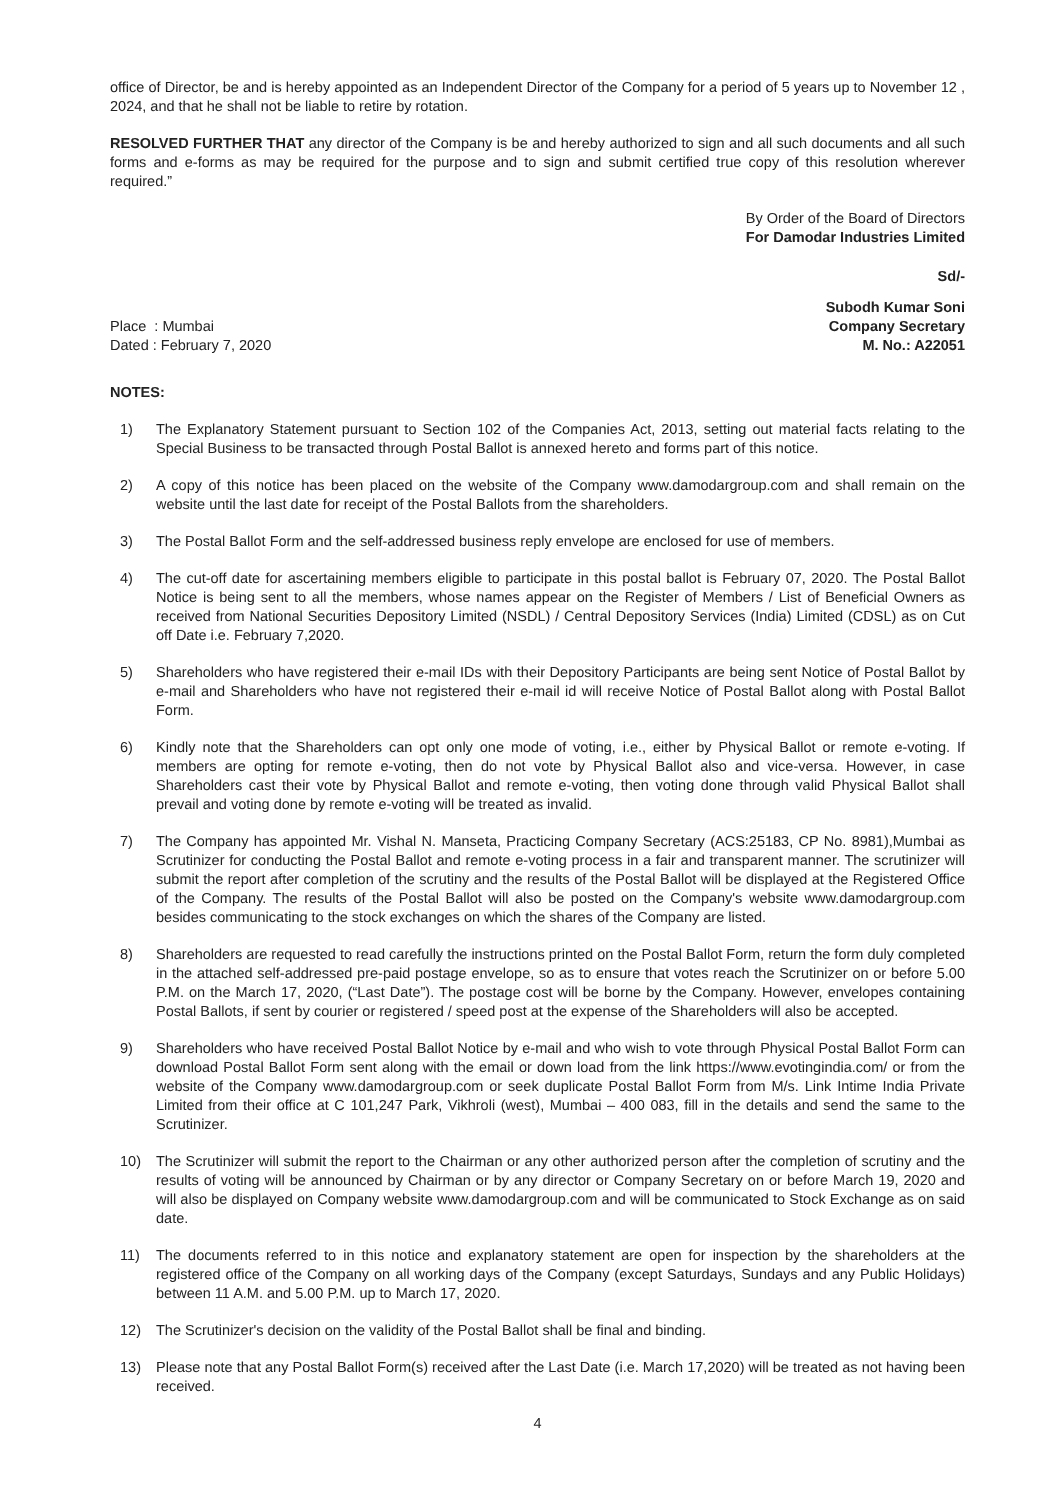office of Director, be and is hereby appointed as an Independent Director of the Company for a period of 5 years up to November 12 , 2024, and that he shall not be liable to retire by rotation.
RESOLVED FURTHER THAT any director of the Company is be and hereby authorized to sign and all such documents and all such forms and e-forms as may be required for the purpose and to sign and submit certified true copy of this resolution wherever required.”
By Order of the Board of Directors
For Damodar Industries Limited
Sd/-
Place : Mumbai
Dated : February 7, 2020
Subodh Kumar Soni
Company Secretary
M. No.: A22051
NOTES:
1) The Explanatory Statement pursuant to Section 102 of the Companies Act, 2013, setting out material facts relating to the Special Business to be transacted through Postal Ballot is annexed hereto and forms part of this notice.
2) A copy of this notice has been placed on the website of the Company www.damodargroup.com and shall remain on the website until the last date for receipt of the Postal Ballots from the shareholders.
3) The Postal Ballot Form and the self-addressed business reply envelope are enclosed for use of members.
4) The cut-off date for ascertaining members eligible to participate in this postal ballot is February 07, 2020. The Postal Ballot Notice is being sent to all the members, whose names appear on the Register of Members / List of Beneficial Owners as received from National Securities Depository Limited (NSDL) / Central Depository Services (India) Limited (CDSL) as on Cut off Date i.e. February 7,2020.
5) Shareholders who have registered their e-mail IDs with their Depository Participants are being sent Notice of Postal Ballot by e-mail and Shareholders who have not registered their e-mail id will receive Notice of Postal Ballot along with Postal Ballot Form.
6) Kindly note that the Shareholders can opt only one mode of voting, i.e., either by Physical Ballot or remote e-voting. If members are opting for remote e-voting, then do not vote by Physical Ballot also and vice-versa. However, in case Shareholders cast their vote by Physical Ballot and remote e-voting, then voting done through valid Physical Ballot shall prevail and voting done by remote e-voting will be treated as invalid.
7) The Company has appointed Mr. Vishal N. Manseta, Practicing Company Secretary (ACS:25183, CP No. 8981),Mumbai as Scrutinizer for conducting the Postal Ballot and remote e-voting process in a fair and transparent manner. The scrutinizer will submit the report after completion of the scrutiny and the results of the Postal Ballot will be displayed at the Registered Office of the Company. The results of the Postal Ballot will also be posted on the Company's website www.damodargroup.com besides communicating to the stock exchanges on which the shares of the Company are listed.
8) Shareholders are requested to read carefully the instructions printed on the Postal Ballot Form, return the form duly completed in the attached self-addressed pre-paid postage envelope, so as to ensure that votes reach the Scrutinizer on or before 5.00 P.M. on the March 17, 2020, (“Last Date”). The postage cost will be borne by the Company. However, envelopes containing Postal Ballots, if sent by courier or registered / speed post at the expense of the Shareholders will also be accepted.
9) Shareholders who have received Postal Ballot Notice by e-mail and who wish to vote through Physical Postal Ballot Form can download Postal Ballot Form sent along with the email or down load from the link https://www.evotingindia.com/ or from the website of the Company www.damodargroup.com or seek duplicate Postal Ballot Form from M/s. Link Intime India Private Limited from their office at C 101,247 Park, Vikhroli (west), Mumbai – 400 083, fill in the details and send the same to the Scrutinizer.
10) The Scrutinizer will submit the report to the Chairman or any other authorized person after the completion of scrutiny and the results of voting will be announced by Chairman or by any director or Company Secretary on or before March 19, 2020 and will also be displayed on Company website www.damodargroup.com and will be communicated to Stock Exchange as on said date.
11) The documents referred to in this notice and explanatory statement are open for inspection by the shareholders at the registered office of the Company on all working days of the Company (except Saturdays, Sundays and any Public Holidays) between 11 A.M. and 5.00 P.M. up to March 17, 2020.
12) The Scrutinizer's decision on the validity of the Postal Ballot shall be final and binding.
13) Please note that any Postal Ballot Form(s) received after the Last Date (i.e. March 17,2020) will be treated as not having been received.
4